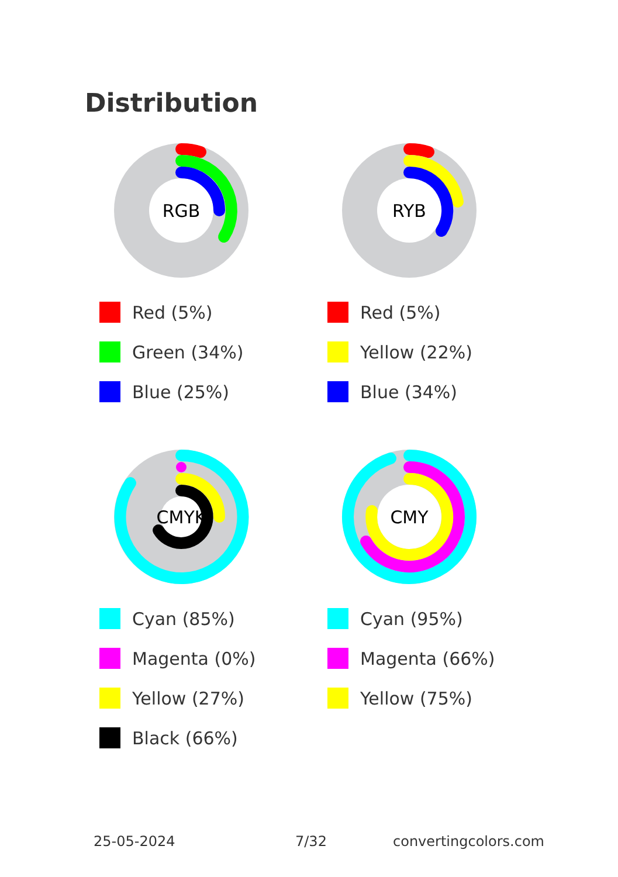Distribution
RGB
Red (5%)
Green (34%)
Blue (25%)
RYB
Red (5%)
Yellow (22%)
Blue (34%)
CMYK
Cyan (85%)
Magenta (0%)
Yellow (27%)
Black (66%)
CMY
Cyan (95%)
Magenta (66%)
Yellow (75%)
25-05-2024 7/32 convertingcolors.com